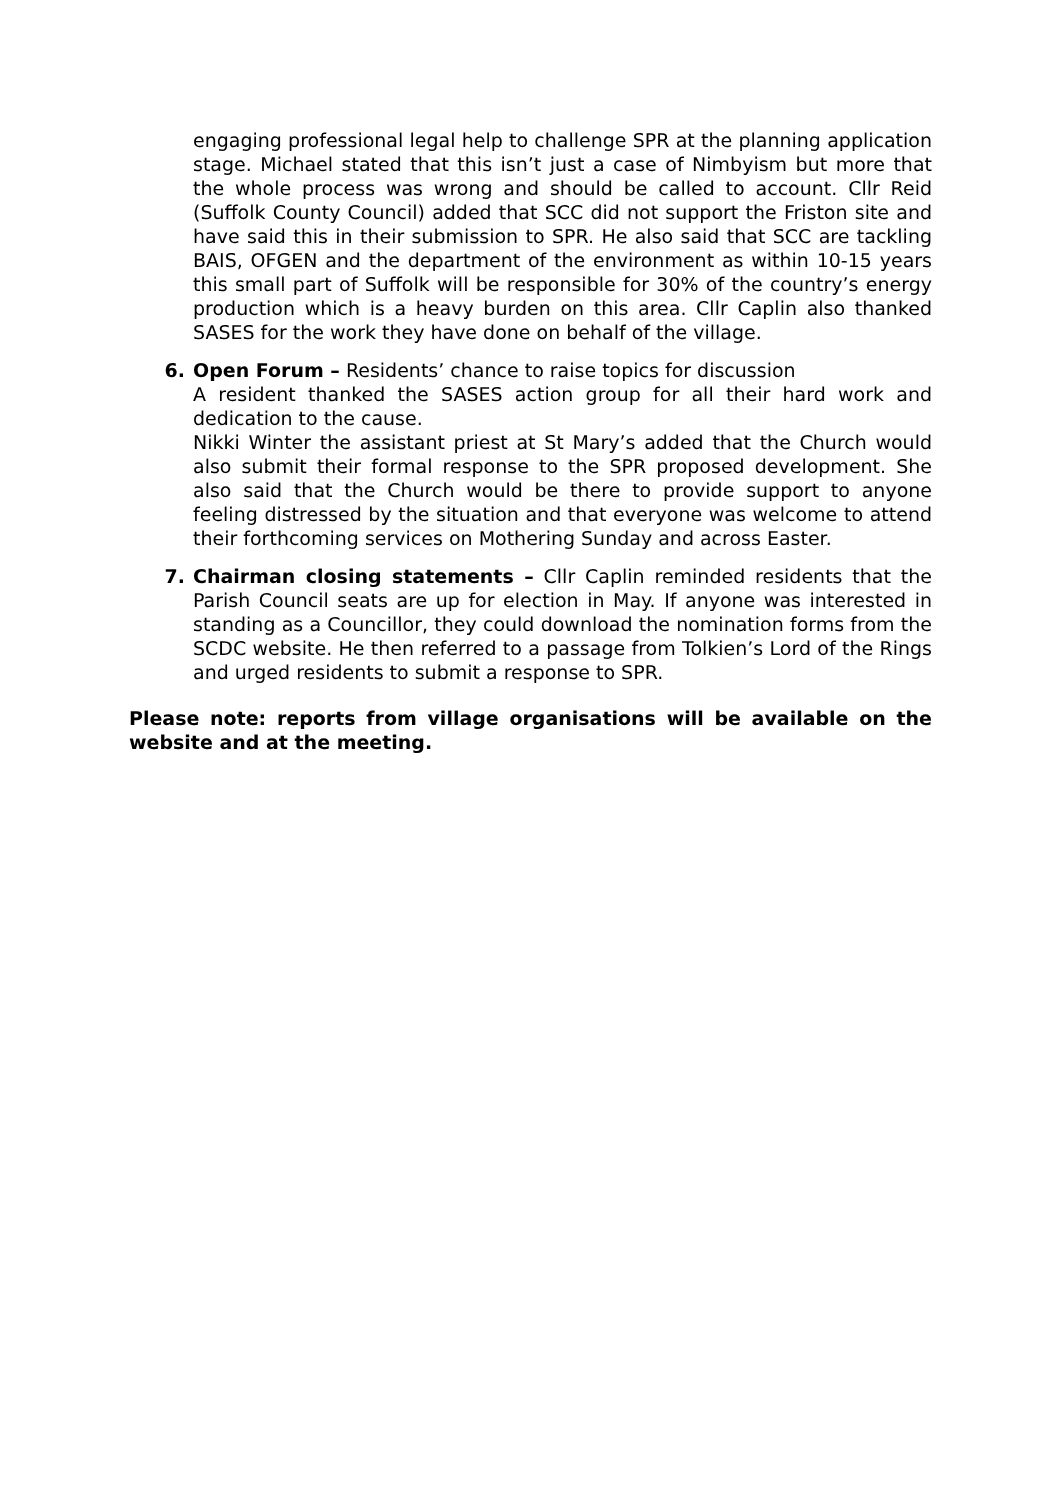engaging professional legal help to challenge SPR at the planning application stage. Michael stated that this isn’t just a case of Nimbyism but more that the whole process was wrong and should be called to account. Cllr Reid (Suffolk County Council) added that SCC did not support the Friston site and have said this in their submission to SPR. He also said that SCC are tackling BAIS, OFGEN and the department of the environment as within 10-15 years this small part of Suffolk will be responsible for 30% of the country’s energy production which is a heavy burden on this area. Cllr Caplin also thanked SASES for the work they have done on behalf of the village.
6. Open Forum – Residents’ chance to raise topics for discussion
A resident thanked the SASES action group for all their hard work and dedication to the cause.
Nikki Winter the assistant priest at St Mary’s added that the Church would also submit their formal response to the SPR proposed development. She also said that the Church would be there to provide support to anyone feeling distressed by the situation and that everyone was welcome to attend their forthcoming services on Mothering Sunday and across Easter.
7. Chairman closing statements – Cllr Caplin reminded residents that the Parish Council seats are up for election in May. If anyone was interested in standing as a Councillor, they could download the nomination forms from the SCDC website. He then referred to a passage from Tolkien’s Lord of the Rings and urged residents to submit a response to SPR.
Please note: reports from village organisations will be available on the website and at the meeting.